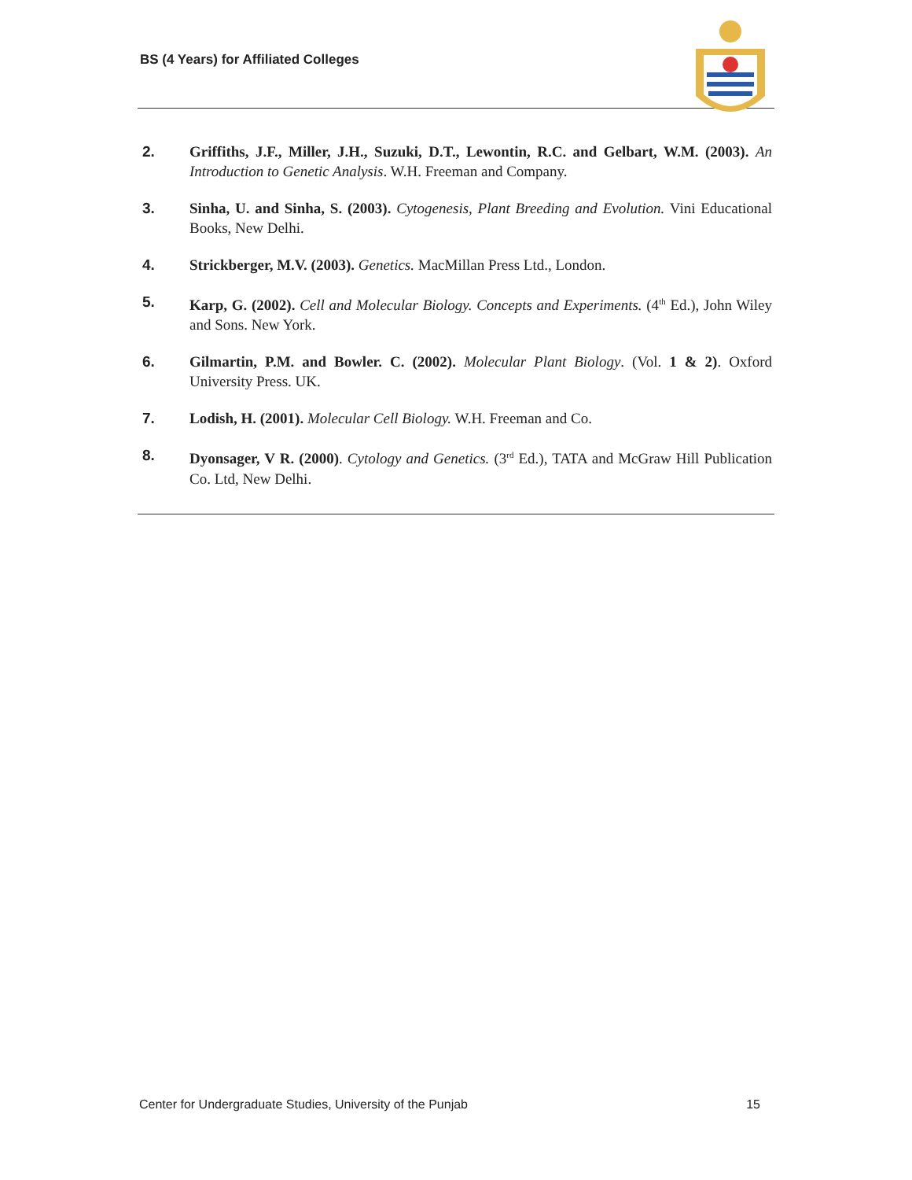BS (4 Years) for Affiliated Colleges
2. Griffiths, J.F., Miller, J.H., Suzuki, D.T., Lewontin, R.C. and Gelbart, W.M. (2003). An Introduction to Genetic Analysis. W.H. Freeman and Company.
3. Sinha, U. and Sinha, S. (2003). Cytogenesis, Plant Breeding and Evolution. Vini Educational Books, New Delhi.
4. Strickberger, M.V. (2003). Genetics. MacMillan Press Ltd., London.
5. Karp, G. (2002). Cell and Molecular Biology. Concepts and Experiments. (4<sup>th</sup> Ed.), John Wiley and Sons. New York.
6. Gilmartin, P.M. and Bowler. C. (2002). Molecular Plant Biology. (Vol. 1 & 2). Oxford University Press. UK.
7. Lodish, H. (2001). Molecular Cell Biology. W.H. Freeman and Co.
8. Dyonsager, V R. (2000). Cytology and Genetics. (3<sup>rd</sup> Ed.), TATA and McGraw Hill Publication Co. Ltd, New Delhi.
Center for Undergraduate Studies, University of the Punjab 15